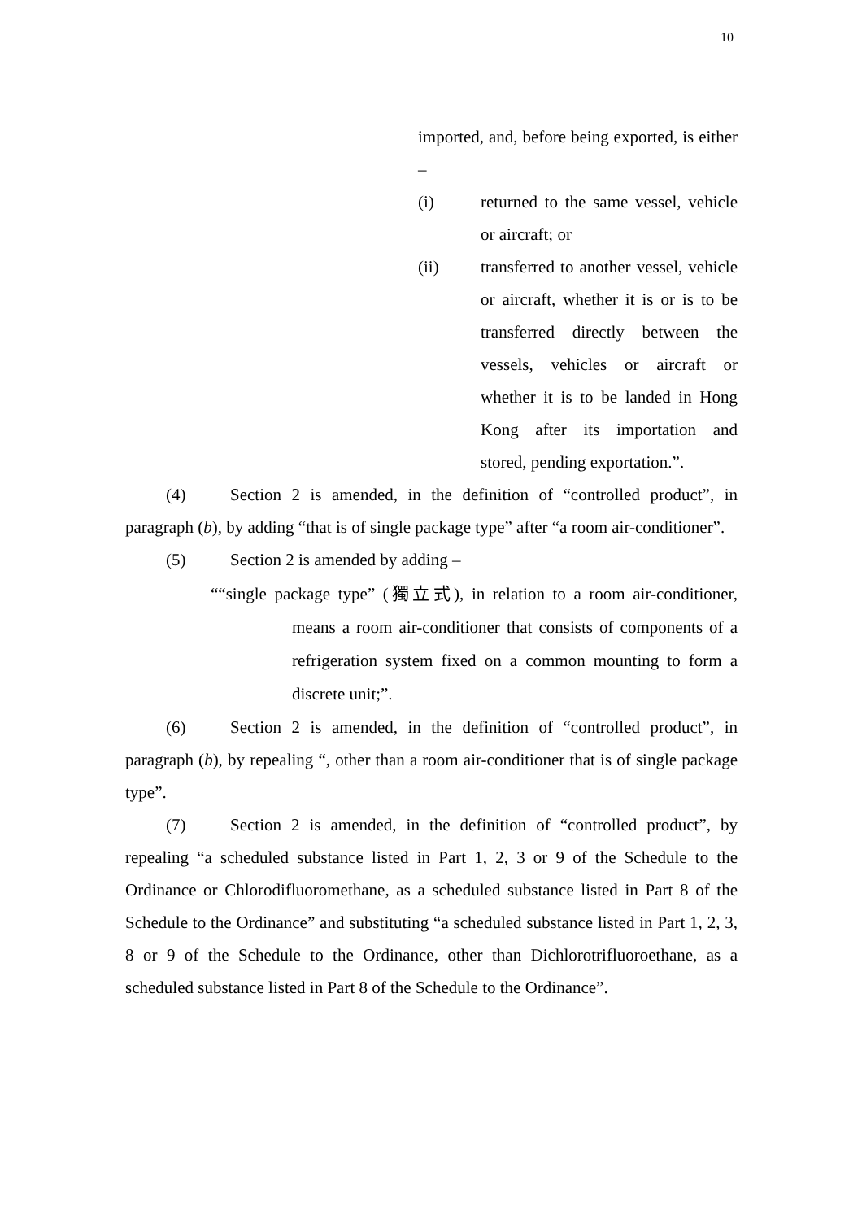10
imported, and, before being exported, is either –
(i) returned to the same vessel, vehicle or aircraft; or
(ii) transferred to another vessel, vehicle or aircraft, whether it is or is to be transferred directly between the vessels, vehicles or aircraft or whether it is to be landed in Hong Kong after its importation and stored, pending exportation.”.
(4) Section 2 is amended, in the definition of “controlled product”, in paragraph (b), by adding “that is of single package type” after “a room air-conditioner”.
(5) Section 2 is amended by adding –
““single package type” (獨立式), in relation to a room air-conditioner, means a room air-conditioner that consists of components of a refrigeration system fixed on a common mounting to form a discrete unit;”.
(6) Section 2 is amended, in the definition of “controlled product”, in paragraph (b), by repealing “, other than a room air-conditioner that is of single package type”.
(7) Section 2 is amended, in the definition of “controlled product”, by repealing “a scheduled substance listed in Part 1, 2, 3 or 9 of the Schedule to the Ordinance or Chlorodifluoromethane, as a scheduled substance listed in Part 8 of the Schedule to the Ordinance” and substituting “a scheduled substance listed in Part 1, 2, 3, 8 or 9 of the Schedule to the Ordinance, other than Dichlorotrifluoroethane, as a scheduled substance listed in Part 8 of the Schedule to the Ordinance”.